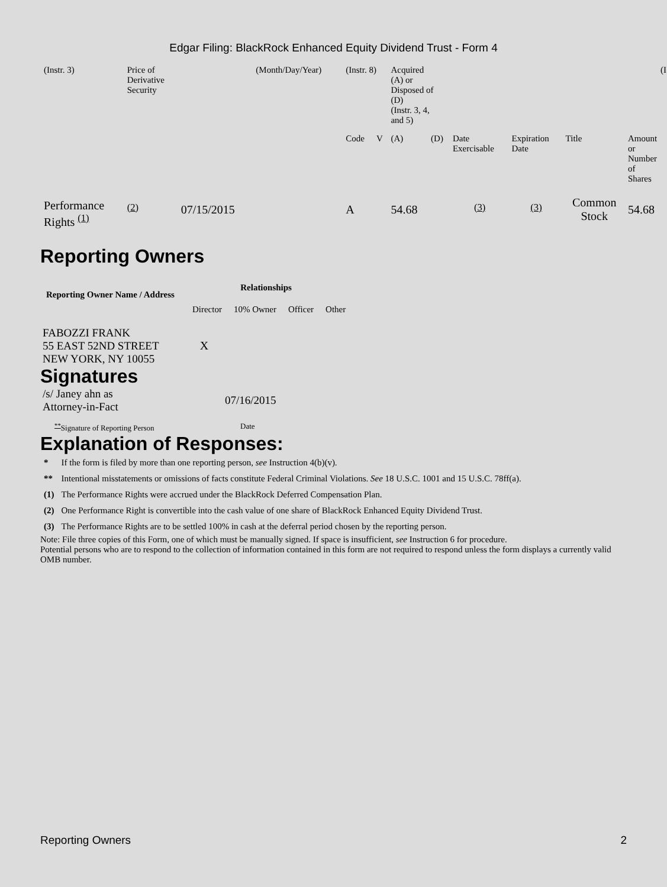Edgar Filing: BlackRock Enhanced Equity Dividend Trust - Form 4
| (Instr. 3) | Price of Derivative Security | | (Month/Day/Year) | (Instr. 8) | | Acquired (A) or Disposed of (D) (Instr. 3, 4, and 5) | | (I | | | |
| | | | | Code | V | (A) | (D) | Date Exercisable | Expiration Date | Title | Amount or Number of Shares |
| Performance Rights <sup>(1)</sup> | <sup>(2)</sup> | 07/15/2015 | | A | | 54.68 | | <sup>(3)</sup> | <sup>(3)</sup> | Common Stock | 54.68 |
Reporting Owners
| Reporting Owner Name / Address | Relationships | | | |
| --- | --- | --- | --- | --- |
| | Director | 10% Owner | Officer | Other |
| FABOZZI FRANK 55 EAST 52ND STREET NEW YORK, NY 10055 | X | | | |
Signatures
| /s/ Janey ahn as Attorney-in-Fact | 07/16/2015 |
| <sup>**</sup> Signature of Reporting Person | Date |
Explanation of Responses:
| * | If the form is filed by more than one reporting person, see Instruction 4(b)(v). |
| ** | Intentional misstatements or omissions of facts constitute Federal Criminal Violations. See 18 U.S.C. 1001 and 15 U.S.C. 78ff(a). |
| (1) | The Performance Rights were accrued under the BlackRock Deferred Compensation Plan. |
| (2) | One Performance Right is convertible into the cash value of one share of BlackRock Enhanced Equity Dividend Trust. |
| (3) | The Performance Rights are to be settled 100% in cash at the deferral period chosen by the reporting person. |
Note: File three copies of this Form, one of which must be manually signed. If space is insufficient, see Instruction 6 for procedure.
Potential persons who are to respond to the collection of information contained in this form are not required to respond unless the form displays a currently valid OMB number.
Reporting Owners 2